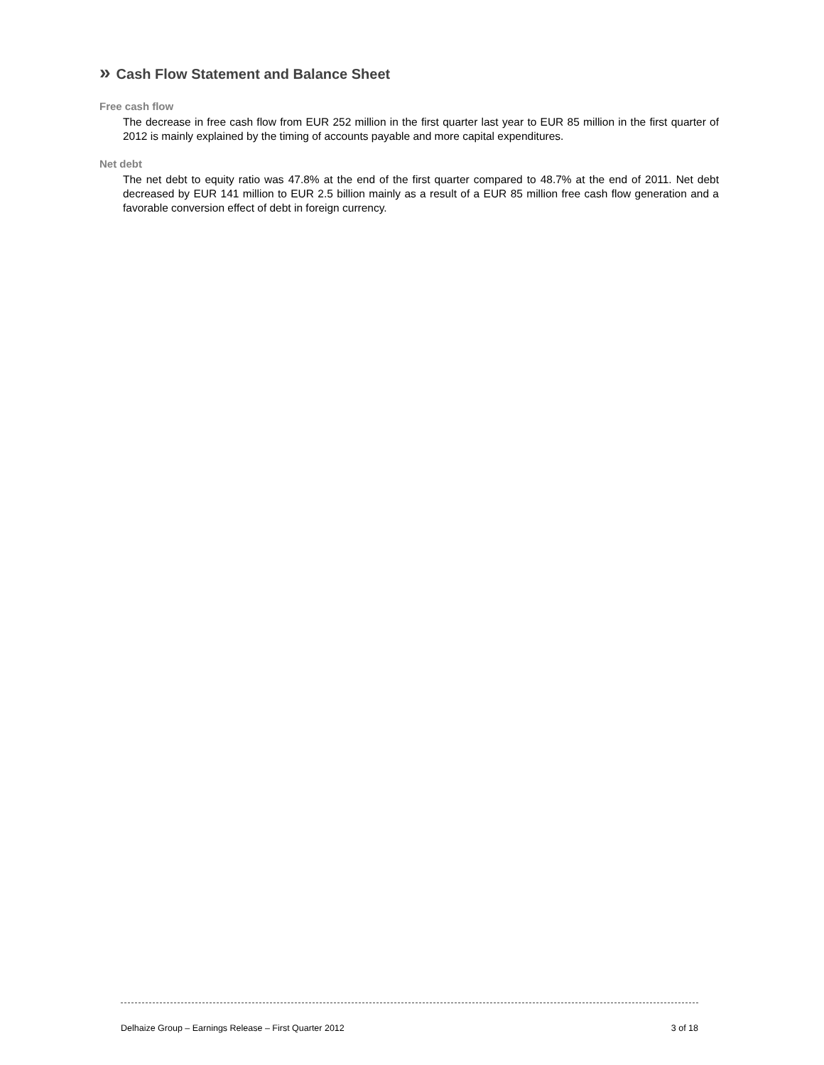» Cash Flow Statement and Balance Sheet
Free cash flow
The decrease in free cash flow from EUR 252 million in the first quarter last year to EUR 85 million in the first quarter of 2012 is mainly explained by the timing of accounts payable and more capital expenditures.
Net debt
The net debt to equity ratio was 47.8% at the end of the first quarter compared to 48.7% at the end of 2011. Net debt decreased by EUR 141 million to EUR 2.5 billion mainly as a result of a EUR 85 million free cash flow generation and a favorable conversion effect of debt in foreign currency.
Delhaize Group – Earnings Release – First Quarter 2012 3 of 18